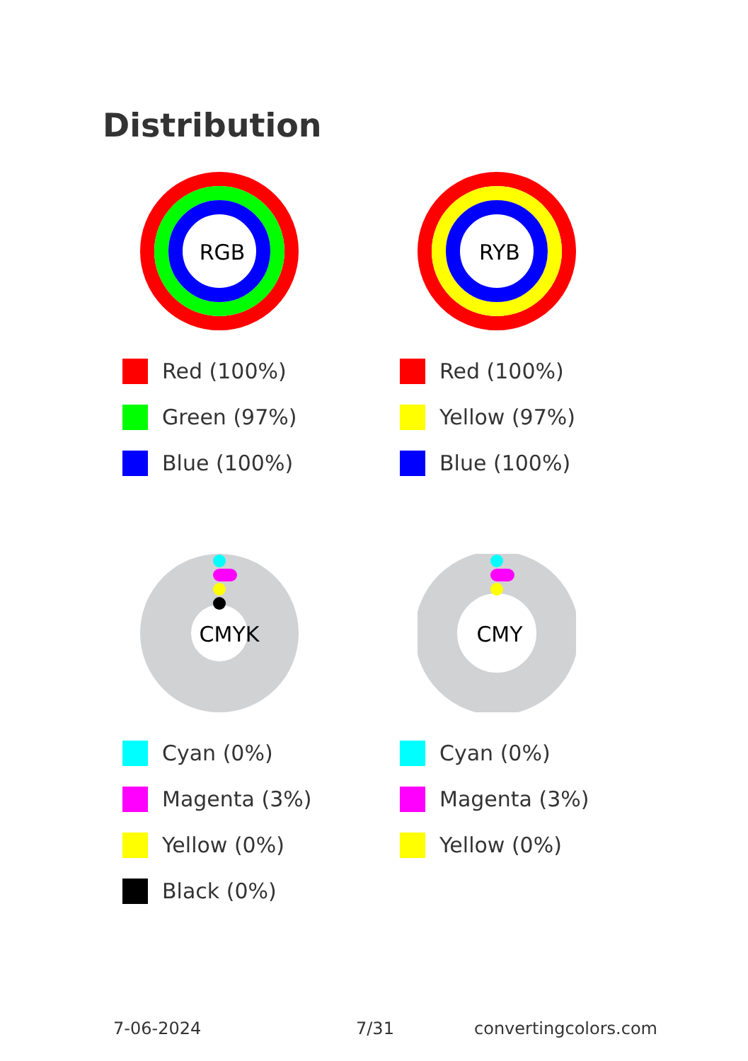Distribution
RGB
Red (100%)
Green (97%)
Blue (100%)
RYB
Red (100%)
Yellow (97%)
Blue (100%)
CMYK
Cyan (0%)
Magenta (3%)
Yellow (0%)
Black (0%)
CMY
Cyan (0%)
Magenta (3%)
Yellow (0%)
7-06-2024 7/31 convertingcolors.com